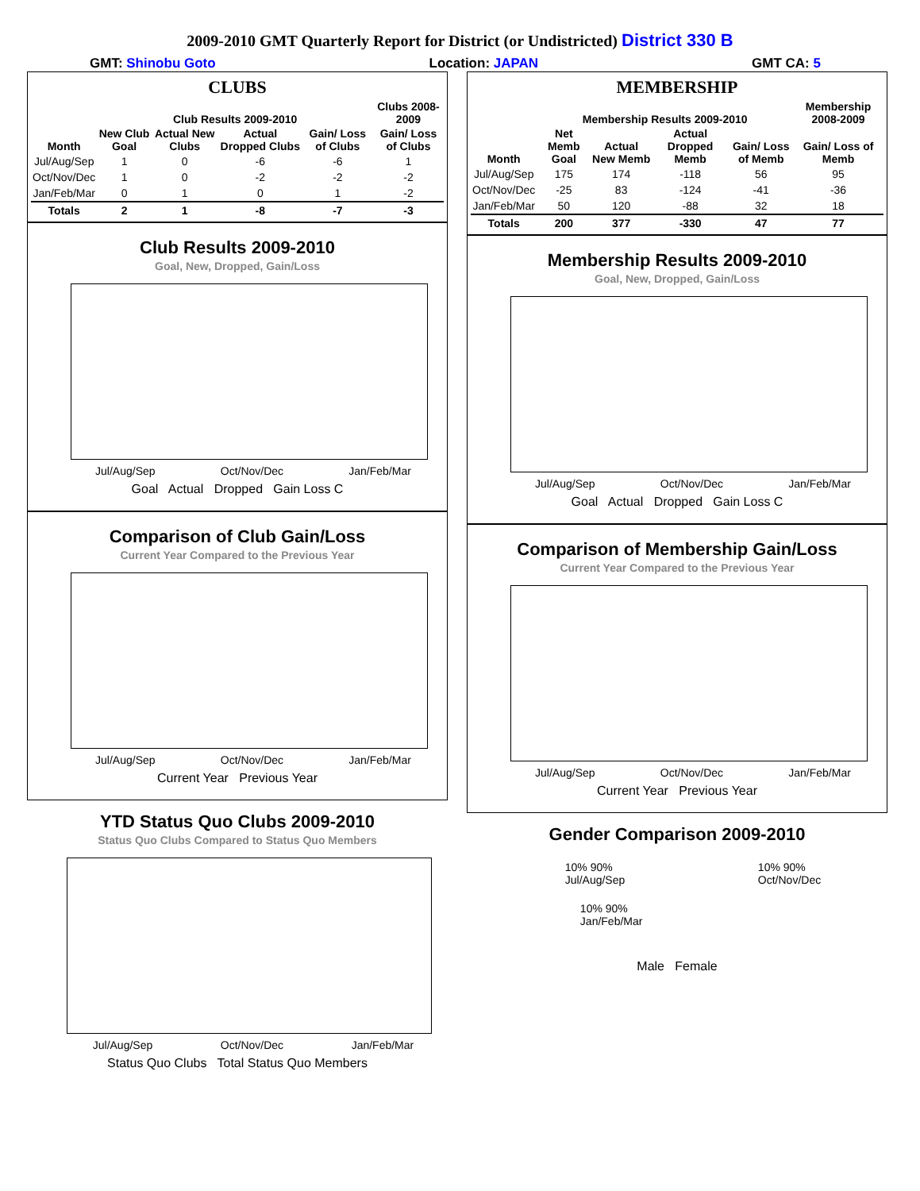2009-2010 GMT Quarterly Report for District (or Undistricted) District 330 B
GMT: Shinobu Goto Location: JAPAN GMT CA: 5
CLUBS
| | Club Results 2009-2010 | | | | Clubs 2008-2009 |
| --- | --- | --- | --- | --- | --- |
| Month | New Club Goal | Actual New Clubs | Actual Dropped Clubs | Gain/ Loss of Clubs | Gain/ Loss of Clubs |
| Jul/Aug/Sep | 1 | 0 | -6 | -6 | 1 |
| Oct/Nov/Dec | 1 | 0 | -2 | -2 | -2 |
| Jan/Feb/Mar | 0 | 1 | 0 | 1 | -2 |
| Totals | 2 | 1 | -8 | -7 | -3 |
Club Results 2009-2010
Goal, New, Dropped, Gain/Loss
Jul/Aug/Sep Oct/Nov/Dec Jan/Feb/Mar
Goal Actual Dropped Gain Loss C
Comparison of Club Gain/Loss
Current Year Compared to the Previous Year
Jul/Aug/Sep Oct/Nov/Dec Jan/Feb/Mar
Current Year Previous Year
YTD Status Quo Clubs 2009-2010
Status Quo Clubs Compared to Status Quo Members
Jul/Aug/Sep Oct/Nov/Dec Jan/Feb/Mar
Status Quo Clubs Total Status Quo Members
MEMBERSHIP
| | Membership Results 2009-2010 | | | | Membership 2008-2009 |
| --- | --- | --- | --- | --- | --- |
| Month | Net Memb Goal | Actual New Memb | Actual Dropped Memb | Gain/ Loss of Memb | Gain/ Loss of Memb |
| Jul/Aug/Sep | 175 | 174 | -118 | 56 | 95 |
| Oct/Nov/Dec | -25 | 83 | -124 | -41 | -36 |
| Jan/Feb/Mar | 50 | 120 | -88 | 32 | 18 |
| Totals | 200 | 377 | -330 | 47 | 77 |
Membership Results 2009-2010
Goal, New, Dropped, Gain/Loss
Jul/Aug/Sep Oct/Nov/Dec Jan/Feb/Mar
Goal Actual Dropped Gain Loss C
Comparison of Membership Gain/Loss
Current Year Compared to the Previous Year
Jul/Aug/Sep Oct/Nov/Dec Jan/Feb/Mar
Current Year Previous Year
Gender Comparison 2009-2010
10% 90%
Jul/Aug/Sep 10% 90%
Oct/Nov/Dec
10% 90%
Jan/Feb/Mar
Male Female